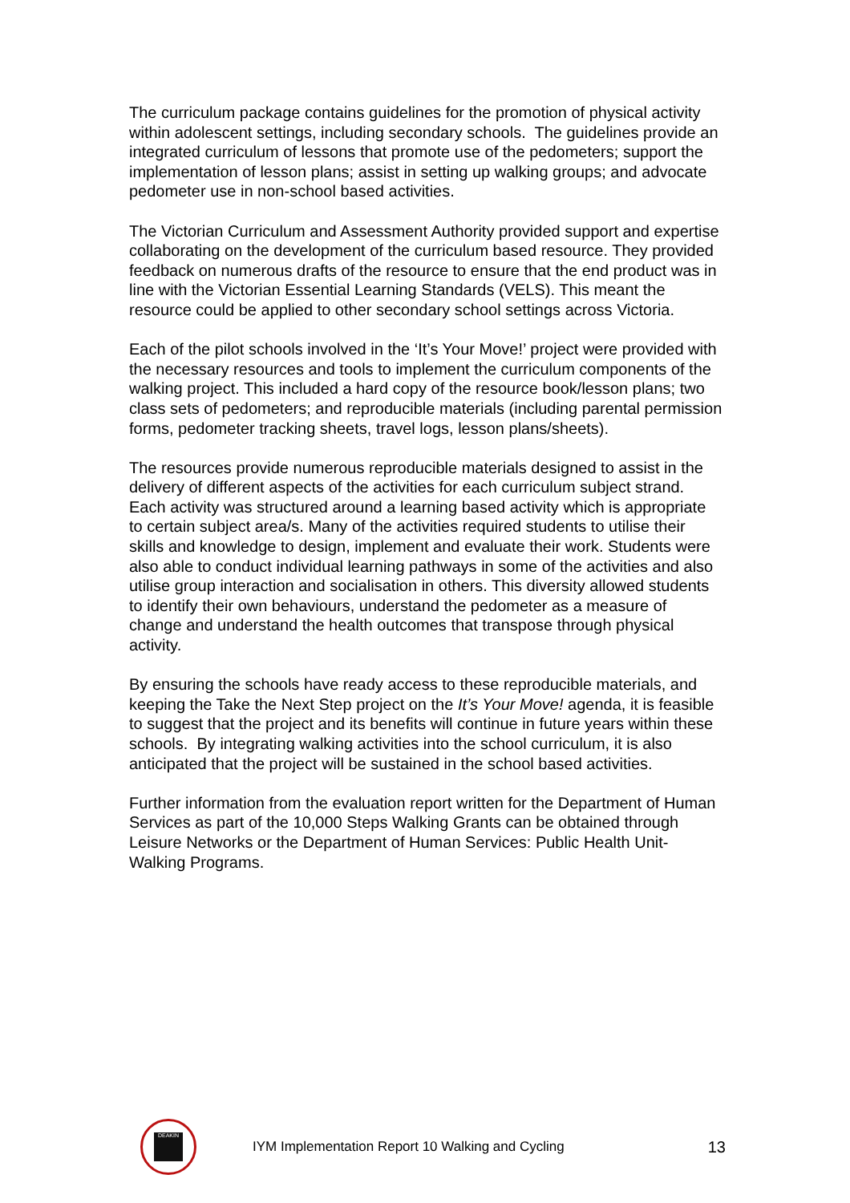The curriculum package contains guidelines for the promotion of physical activity within adolescent settings, including secondary schools. The guidelines provide an integrated curriculum of lessons that promote use of the pedometers; support the implementation of lesson plans; assist in setting up walking groups; and advocate pedometer use in non-school based activities.
The Victorian Curriculum and Assessment Authority provided support and expertise collaborating on the development of the curriculum based resource. They provided feedback on numerous drafts of the resource to ensure that the end product was in line with the Victorian Essential Learning Standards (VELS). This meant the resource could be applied to other secondary school settings across Victoria.
Each of the pilot schools involved in the ‘It’s Your Move!’ project were provided with the necessary resources and tools to implement the curriculum components of the walking project. This included a hard copy of the resource book/lesson plans; two class sets of pedometers; and reproducible materials (including parental permission forms, pedometer tracking sheets, travel logs, lesson plans/sheets).
The resources provide numerous reproducible materials designed to assist in the delivery of different aspects of the activities for each curriculum subject strand. Each activity was structured around a learning based activity which is appropriate to certain subject area/s. Many of the activities required students to utilise their skills and knowledge to design, implement and evaluate their work. Students were also able to conduct individual learning pathways in some of the activities and also utilise group interaction and socialisation in others. This diversity allowed students to identify their own behaviours, understand the pedometer as a measure of change and understand the health outcomes that transpose through physical activity.
By ensuring the schools have ready access to these reproducible materials, and keeping the Take the Next Step project on the It’s Your Move! agenda, it is feasible to suggest that the project and its benefits will continue in future years within these schools. By integrating walking activities into the school curriculum, it is also anticipated that the project will be sustained in the school based activities.
Further information from the evaluation report written for the Department of Human Services as part of the 10,000 Steps Walking Grants can be obtained through Leisure Networks or the Department of Human Services: Public Health Unit- Walking Programs.
DEAKIN
IYM Implementation Report 10 Walking and Cycling
13